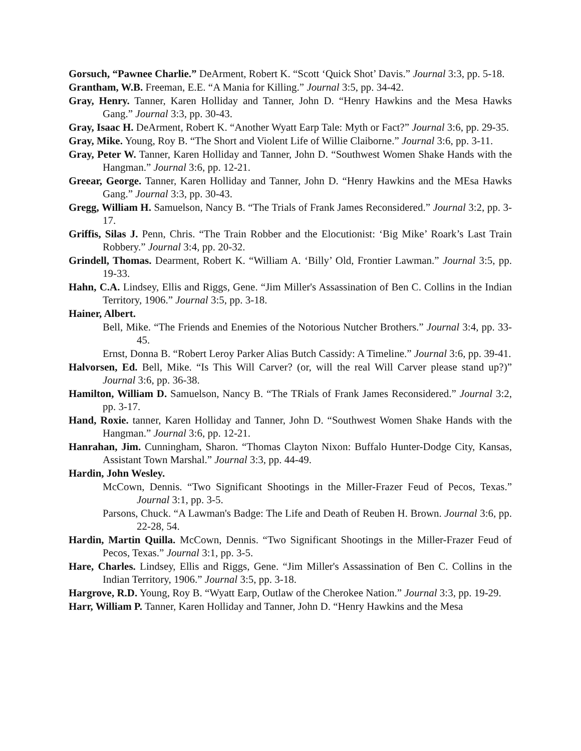Gorsuch, “Pawnee Charlie.” DeArment, Robert K. “Scott ‘Quick Shot’ Davis.” Journal 3:3, pp. 5-18.
Grantham, W.B. Freeman, E.E. “A Mania for Killing.” Journal 3:5, pp. 34-42.
Gray, Henry. Tanner, Karen Holliday and Tanner, John D. “Henry Hawkins and the Mesa Hawks Gang.” Journal 3:3, pp. 30-43.
Gray, Isaac H. DeArment, Robert K. “Another Wyatt Earp Tale: Myth or Fact?” Journal 3:6, pp. 29-35.
Gray, Mike. Young, Roy B. “The Short and Violent Life of Willie Claiborne.” Journal 3:6, pp. 3-11.
Gray, Peter W. Tanner, Karen Holliday and Tanner, John D. “Southwest Women Shake Hands with the Hangman.” Journal 3:6, pp. 12-21.
Greear, George. Tanner, Karen Holliday and Tanner, John D. “Henry Hawkins and the MEsa Hawks Gang.” Journal 3:3, pp. 30-43.
Gregg, William H. Samuelson, Nancy B. “The Trials of Frank James Reconsidered.” Journal 3:2, pp. 3-17.
Griffis, Silas J. Penn, Chris. “The Train Robber and the Elocutionist: ‘Big Mike’ Roark’s Last Train Robbery.” Journal 3:4, pp. 20-32.
Grindell, Thomas. Dearment, Robert K. “William A. ‘Billy’ Old, Frontier Lawman.” Journal 3:5, pp. 19-33.
Hahn, C.A. Lindsey, Ellis and Riggs, Gene. “Jim Miller's Assassination of Ben C. Collins in the Indian Territory, 1906.” Journal 3:5, pp. 3-18.
Hainer, Albert.
Bell, Mike. “The Friends and Enemies of the Notorious Nutcher Brothers.” Journal 3:4, pp. 33-45.
Ernst, Donna B. “Robert Leroy Parker Alias Butch Cassidy: A Timeline.” Journal 3:6, pp. 39-41.
Halvorsen, Ed. Bell, Mike. “Is This Will Carver? (or, will the real Will Carver please stand up?)” Journal 3:6, pp. 36-38.
Hamilton, William D. Samuelson, Nancy B. “The TRials of Frank James Reconsidered.” Journal 3:2, pp. 3-17.
Hand, Roxie. tanner, Karen Holliday and Tanner, John D. “Southwest Women Shake Hands with the Hangman.” Journal 3:6, pp. 12-21.
Hanrahan, Jim. Cunningham, Sharon. “Thomas Clayton Nixon: Buffalo Hunter-Dodge City, Kansas, Assistant Town Marshal.” Journal 3:3, pp. 44-49.
Hardin, John Wesley.
McCown, Dennis. “Two Significant Shootings in the Miller-Frazer Feud of Pecos, Texas.” Journal 3:1, pp. 3-5.
Parsons, Chuck. “A Lawman's Badge: The Life and Death of Reuben H. Brown. Journal 3:6, pp. 22-28, 54.
Hardin, Martin Quilla. McCown, Dennis. “Two Significant Shootings in the Miller-Frazer Feud of Pecos, Texas.” Journal 3:1, pp. 3-5.
Hare, Charles. Lindsey, Ellis and Riggs, Gene. “Jim Miller's Assassination of Ben C. Collins in the Indian Territory, 1906.” Journal 3:5, pp. 3-18.
Hargrove, R.D. Young, Roy B. “Wyatt Earp, Outlaw of the Cherokee Nation.” Journal 3:3, pp. 19-29.
Harr, William P. Tanner, Karen Holliday and Tanner, John D. “Henry Hawkins and the Mesa